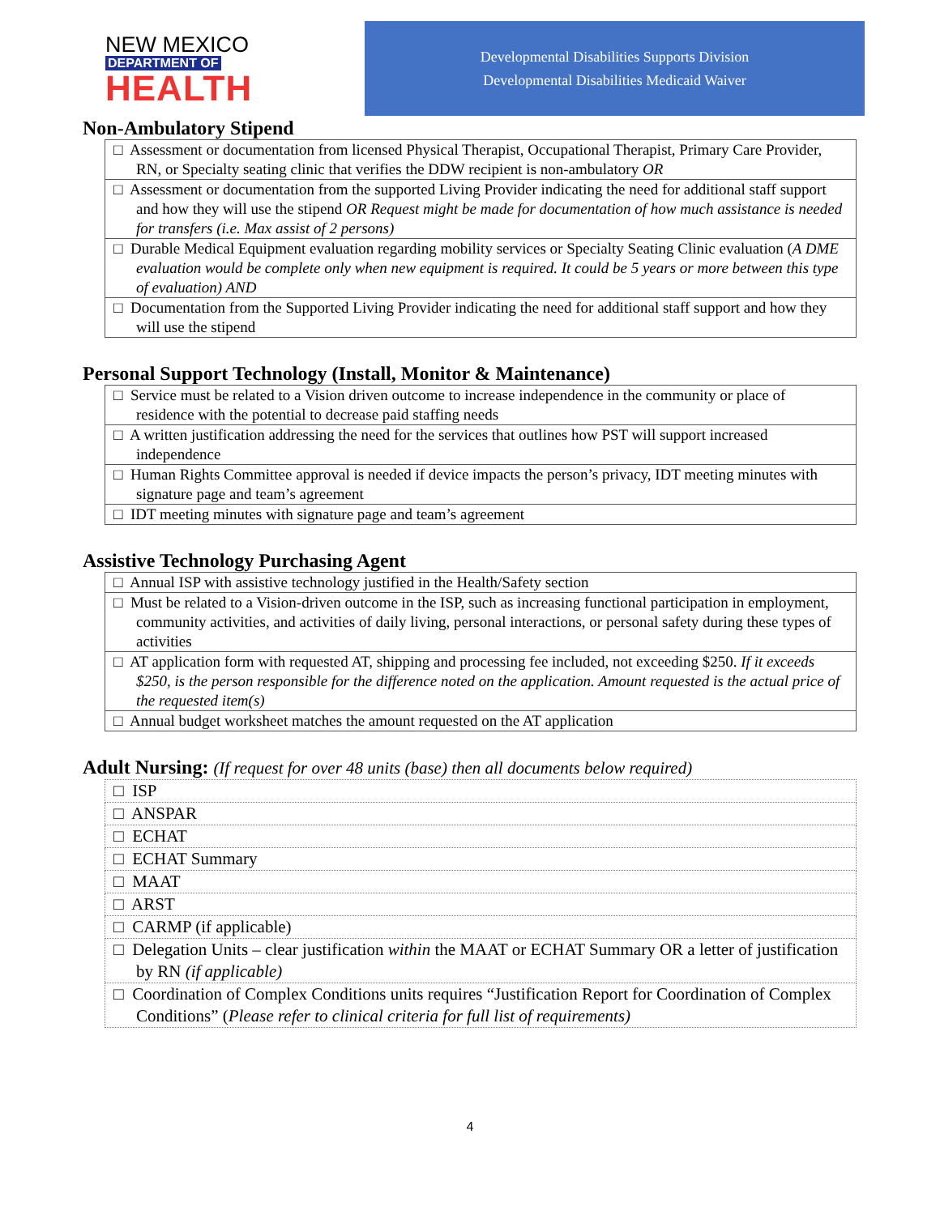NEW MEXICO
DEPARTMENT OF
HEALTH
Developmental Disabilities Supports Division
Developmental Disabilities Medicaid Waiver
Non-Ambulatory Stipend
| □ Assessment or documentation from licensed Physical Therapist, Occupational Therapist, Primary Care Provider, RN, or Specialty seating clinic that verifies the DDW recipient is non-ambulatory OR |
| □ Assessment or documentation from the supported Living Provider indicating the need for additional staff support and how they will use the stipend OR Request might be made for documentation of how much assistance is needed for transfers (i.e. Max assist of 2 persons) |
| □ Durable Medical Equipment evaluation regarding mobility services or Specialty Seating Clinic evaluation ( A DME evaluation would be complete only when new equipment is required. It could be 5 years or more between this type of evaluation) AND |
| □ Documentation from the Supported Living Provider indicating the need for additional staff support and how they will use the stipend |
Personal Support Technology (Install, Monitor & Maintenance)
| □ Service must be related to a Vision driven outcome to increase independence in the community or place of residence with the potential to decrease paid staffing needs |
| □ A written justification addressing the need for the services that outlines how PST will support increased independence |
| □ Human Rights Committee approval is needed if device impacts the person’s privacy, IDT meeting minutes with signature page and team’s agreement |
| □ IDT meeting minutes with signature page and team’s agreement |
Assistive Technology Purchasing Agent
| □ Annual ISP with assistive technology justified in the Health/Safety section |
| □ Must be related to a Vision-driven outcome in the ISP, such as increasing functional participation in employment, community activities, and activities of daily living, personal interactions, or personal safety during these types of activities |
| □ AT application form with requested AT, shipping and processing fee included, not exceeding $250. If it exceeds $250, is the person responsible for the difference noted on the application. Amount requested is the actual price of the requested item(s) |
| □ Annual budget worksheet matches the amount requested on the AT application |
Adult Nursing: (If request for over 48 units (base) then all documents below required)
| □ ISP |
| □ ANSPAR |
| □ ECHAT |
| □ ECHAT Summary |
| □ MAAT |
| □ ARST |
| □ CARMP (if applicable) |
| □ Delegation Units – clear justification within the MAAT or ECHAT Summary OR a letter of justification by RN (if applicable) |
| □ Coordination of Complex Conditions units requires “Justification Report for Coordination of Complex Conditions” ( Please refer to clinical criteria for full list of requirements) |
4